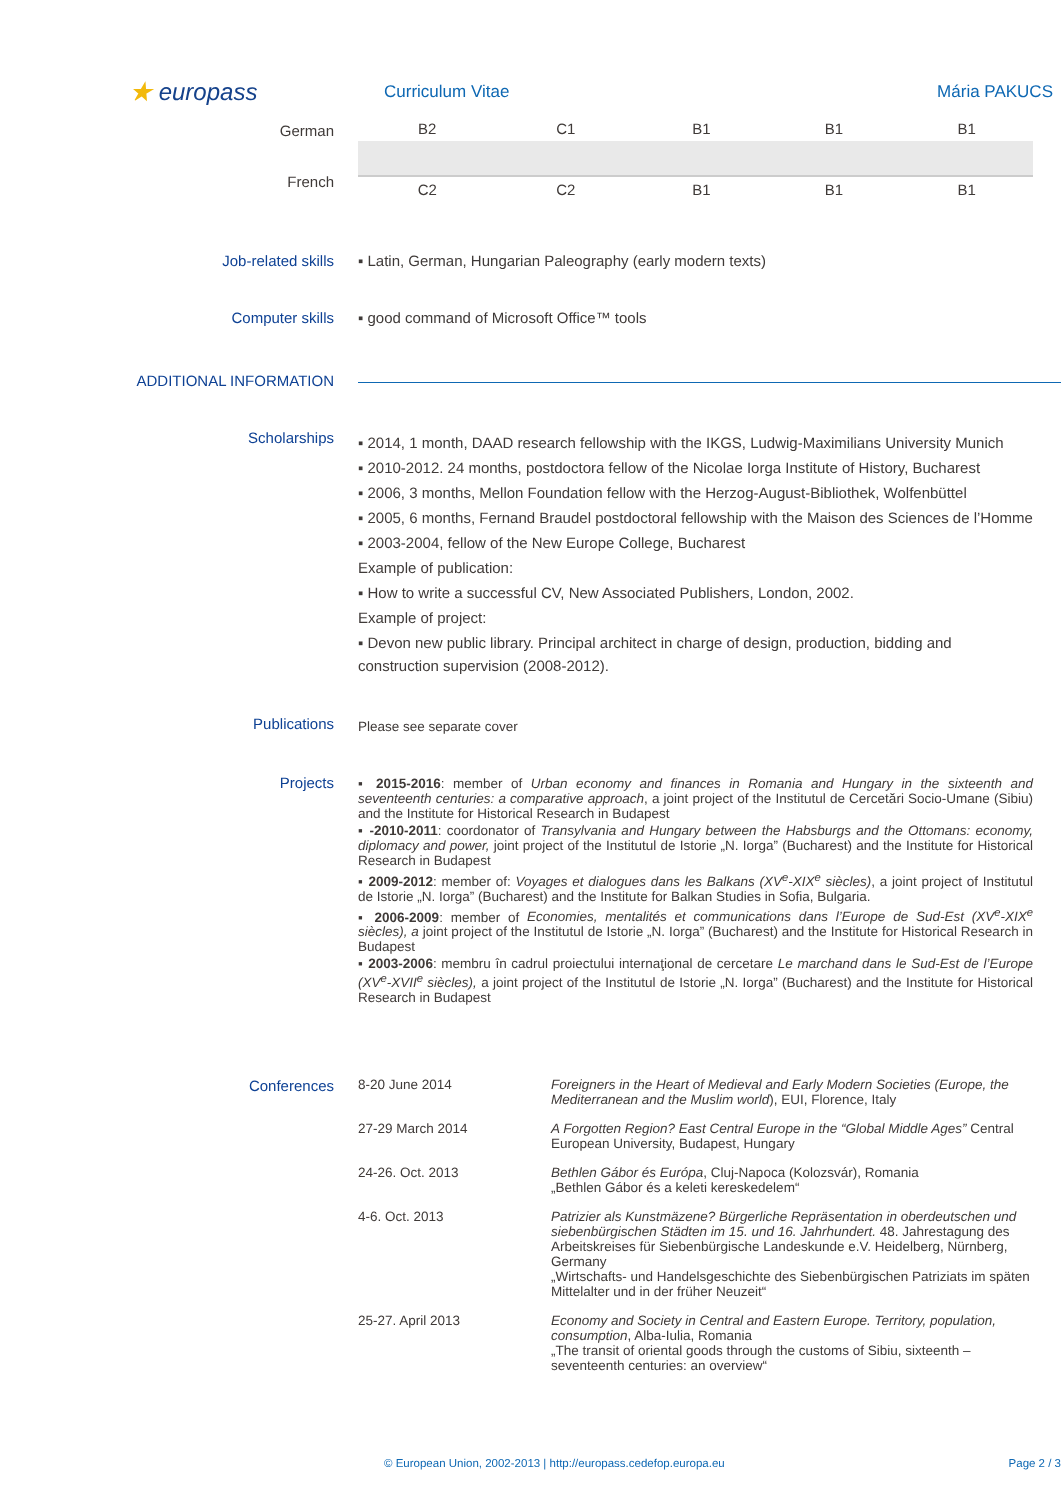★ europass
Curriculum Vitae Mária PAKUCS
German
French
| B2 | C1 | B1 | B1 | B1 |
| C2 | C2 | B1 | B1 | B1 |
Job-related skills ▪ Latin, German, Hungarian Paleography (early modern texts)
Computer skills ▪ good command of Microsoft Office™ tools
ADDITIONAL INFORMATION
Scholarships
▪ 2014, 1 month, DAAD research fellowship with the IKGS, Ludwig-Maximilians University Munich
▪ 2010-2012. 24 months, postdoctora fellow of the Nicolae Iorga Institute of History, Bucharest
▪ 2006, 3 months, Mellon Foundation fellow with the Herzog-August-Bibliothek, Wolfenbüttel
▪ 2005, 6 months, Fernand Braudel postdoctoral fellowship with the Maison des Sciences de l’Homme
▪ 2003-2004, fellow of the New Europe College, Bucharest
Example of publication:
▪ How to write a successful CV, New Associated Publishers, London, 2002.
Example of project:
▪ Devon new public library. Principal architect in charge of design, production, bidding and construction supervision (2008-2012).
Publications
Please see separate cover
Projects ▪ 2015-2016: member of Urban economy and finances in Romania and Hungary in the sixteenth and seventeenth centuries: a comparative approach, a joint project of the Institutul de Cercetări Socio-Umane (Sibiu) and the Institute for Historical Research in Budapest
▪ -2010-2011: coordonator of Transylvania and Hungary between the Habsburgs and the Ottomans: economy, diplomacy and power, joint project of the Institutul de Istorie „N. Iorga” (Bucharest) and the Institute for Historical Research in Budapest
▪ 2009-2012: member of: Voyages et dialogues dans les Balkans (XV<sup>e</sup>-XIX<sup>e</sup> siècles), a joint project of Institutul de Istorie „N. Iorga” (Bucharest) and the Institute for Balkan Studies in Sofia, Bulgaria.
▪ 2006-2009: member of Economies, mentalités et communications dans l’Europe de Sud-Est (XV<sup>e</sup>-XIX<sup>e</sup> siècles), a joint project of the Institutul de Istorie „N. Iorga” (Bucharest) and the Institute for Historical Research in Budapest
▪ 2003-2006: membru în cadrul proiectului internaţional de cercetare Le marchand dans le Sud-Est de l’Europe (XV<sup>e</sup>-XVII<sup>e</sup> siècles), a joint project of the Institutul de Istorie „N. Iorga” (Bucharest) and the Institute for Historical Research in Budapest
Conferences 8-20 June 2014 Foreigners in the Heart of Medieval and Early Modern Societies (Europe, the Mediterranean and the Muslim world), EUI, Florence, Italy
27-29 March 2014 A Forgotten Region? East Central Europe in the “Global Middle Ages” Central European University, Budapest, Hungary
24-26. Oct. 2013 Bethlen Gábor és Európa, Cluj-Napoca (Kolozsvár), Romania
„Bethlen Gábor és a keleti kereskedelem“
4-6. Oct. 2013 Patrizier als Kunstmäzene? Bürgerliche Repräsentation in oberdeutschen und siebenbürgischen Städten im 15. und 16. Jahrhundert. 48. Jahrestagung des Arbeitskreises für Siebenbürgische Landeskunde e.V. Heidelberg, Nürnberg, Germany
„Wirtschafts- und Handelsgeschichte des Siebenbürgischen Patriziats im späten Mittelalter und in der früher Neuzeit“
25-27. April 2013 Economy and Society in Central and Eastern Europe. Territory, population, consumption, Alba-Iulia, Romania
„The transit of oriental goods through the customs of Sibiu, sixteenth –seventeenth centuries: an overview“
© European Union, 2002-2013 | http://europass.cedefop.europa.eu
Page 2 / 3